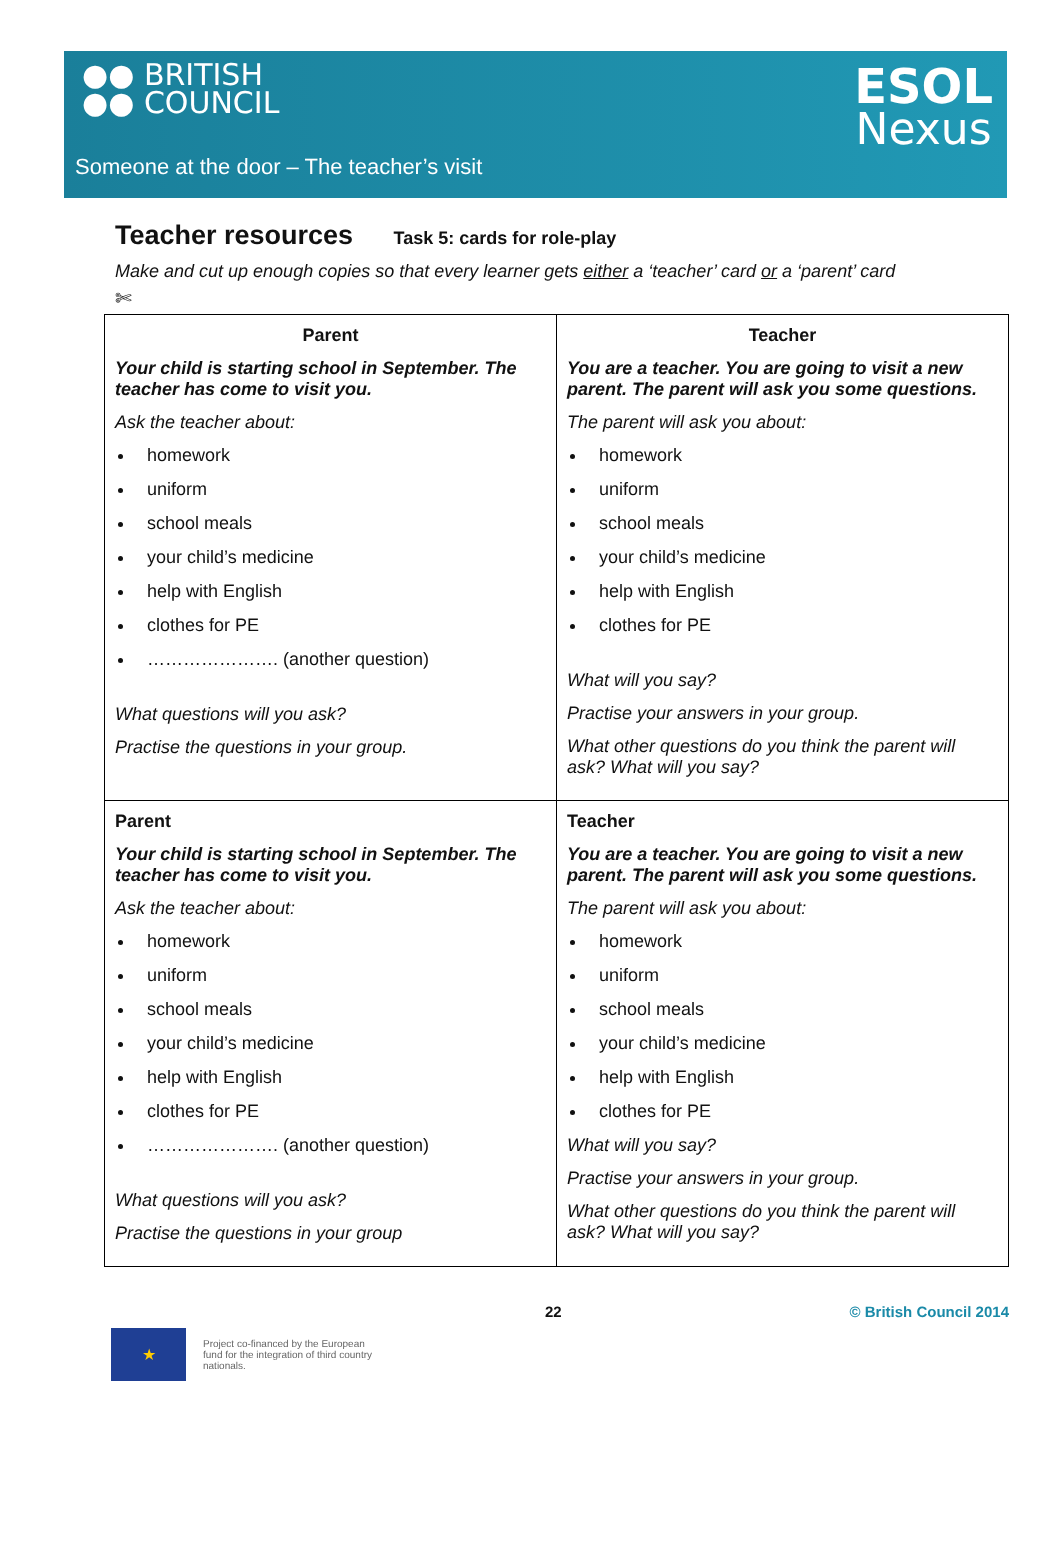●● BRITISH
●● COUNCIL
ESOL
Nexus
Someone at the door – The teacher’s visit
Teacher resources Task 5: cards for role-play
Make and cut up enough copies so that every learner gets either a ‘teacher’ card or a ‘parent’ card
✄
| Parent Your child is starting school in September. The teacher has come to visit you. Ask the teacher about: homework uniform school meals your child’s medicine help with English clothes for PE …………………. (another question) What questions will you ask? Practise the questions in your group. | Teacher You are a teacher. You are going to visit a new parent. The parent will ask you some questions. The parent will ask you about: homework uniform school meals your child’s medicine help with English clothes for PE What will you say? Practise your answers in your group. What other questions do you think the parent will ask? What will you say? |
| Parent Your child is starting school in September. The teacher has come to visit you. Ask the teacher about: homework uniform school meals your child’s medicine help with English clothes for PE …………………. (another question) What questions will you ask? Practise the questions in your group | Teacher You are a teacher. You are going to visit a new parent. The parent will ask you some questions. The parent will ask you about: homework uniform school meals your child’s medicine help with English clothes for PE What will you say? Practise your answers in your group. What other questions do you think the parent will ask? What will you say? |
22 © British Council 2014
★
Project co-financed by the European fund for the integration of third country nationals.